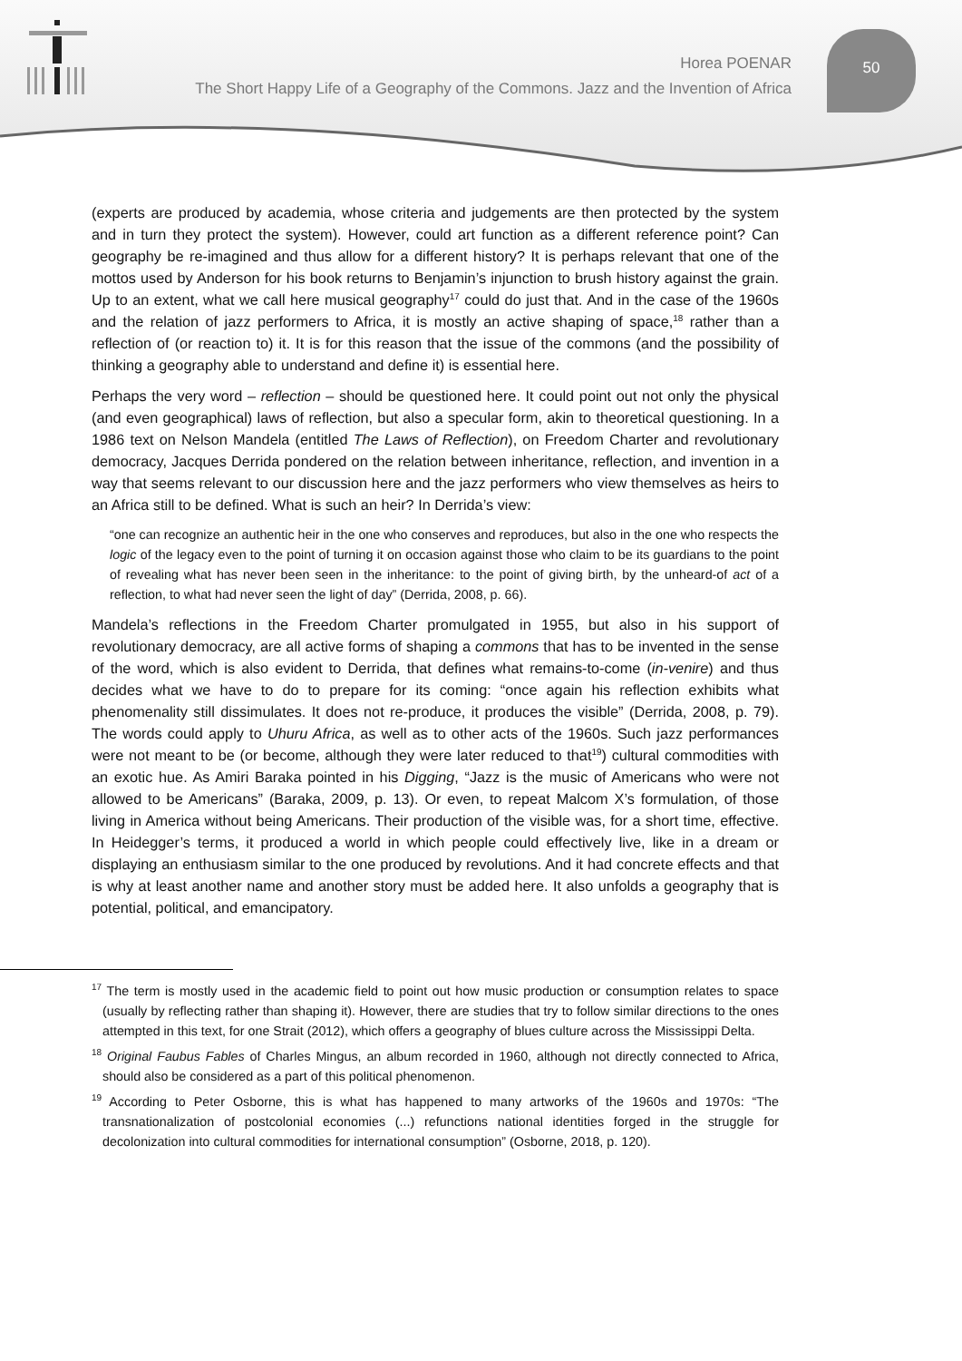Horea POENAR
The Short Happy Life of a Geography of the Commons. Jazz and the Invention of Africa
50
(experts are produced by academia, whose criteria and judgements are then protected by the system and in turn they protect the system). However, could art function as a different reference point? Can geography be re-imagined and thus allow for a different history? It is perhaps relevant that one of the mottos used by Anderson for his book returns to Benjamin’s injunction to brush history against the grain. Up to an extent, what we call here musical geography<sup>17</sup> could do just that. And in the case of the 1960s and the relation of jazz performers to Africa, it is mostly an active shaping of space,<sup>18</sup> rather than a reflection of (or reaction to) it. It is for this reason that the issue of the commons (and the possibility of thinking a geography able to understand and define it) is essential here.
Perhaps the very word – reflection – should be questioned here. It could point out not only the physical (and even geographical) laws of reflection, but also a specular form, akin to theoretical questioning. In a 1986 text on Nelson Mandela (entitled The Laws of Reflection), on Freedom Charter and revolutionary democracy, Jacques Derrida pondered on the relation between inheritance, reflection, and invention in a way that seems relevant to our discussion here and the jazz performers who view themselves as heirs to an Africa still to be defined. What is such an heir? In Derrida’s view:
“one can recognize an authentic heir in the one who conserves and reproduces, but also in the one who respects the logic of the legacy even to the point of turning it on occasion against those who claim to be its guardians to the point of revealing what has never been seen in the inheritance: to the point of giving birth, by the unheard-of act of a reflection, to what had never seen the light of day” (Derrida, 2008, p. 66).
Mandela’s reflections in the Freedom Charter promulgated in 1955, but also in his support of revolutionary democracy, are all active forms of shaping a commons that has to be invented in the sense of the word, which is also evident to Derrida, that defines what remains-to-come (in-venire) and thus decides what we have to do to prepare for its coming: “once again his reflection exhibits what phenomenality still dissimulates. It does not re-produce, it produces the visible” (Derrida, 2008, p. 79). The words could apply to Uhuru Africa, as well as to other acts of the 1960s. Such jazz performances were not meant to be (or become, although they were later reduced to that<sup>19</sup>) cultural commodities with an exotic hue. As Amiri Baraka pointed in his Digging, “Jazz is the music of Americans who were not allowed to be Americans” (Baraka, 2009, p. 13). Or even, to repeat Malcom X’s formulation, of those living in America without being Americans. Their production of the visible was, for a short time, effective. In Heidegger’s terms, it produced a world in which people could effectively live, like in a dream or displaying an enthusiasm similar to the one produced by revolutions. And it had concrete effects and that is why at least another name and another story must be added here. It also unfolds a geography that is potential, political, and emancipatory.
<sup>17</sup> The term is mostly used in the academic field to point out how music production or consumption relates to space (usually by reflecting rather than shaping it). However, there are studies that try to follow similar directions to the ones attempted in this text, for one Strait (2012), which offers a geography of blues culture across the Mississippi Delta.
<sup>18</sup> Original Faubus Fables of Charles Mingus, an album recorded in 1960, although not directly connected to Africa, should also be considered as a part of this political phenomenon.
<sup>19</sup> According to Peter Osborne, this is what has happened to many artworks of the 1960s and 1970s: “The transnationalization of postcolonial economies (...) refunctions national identities forged in the struggle for decolonization into cultural commodities for international consumption” (Osborne, 2018, p. 120).